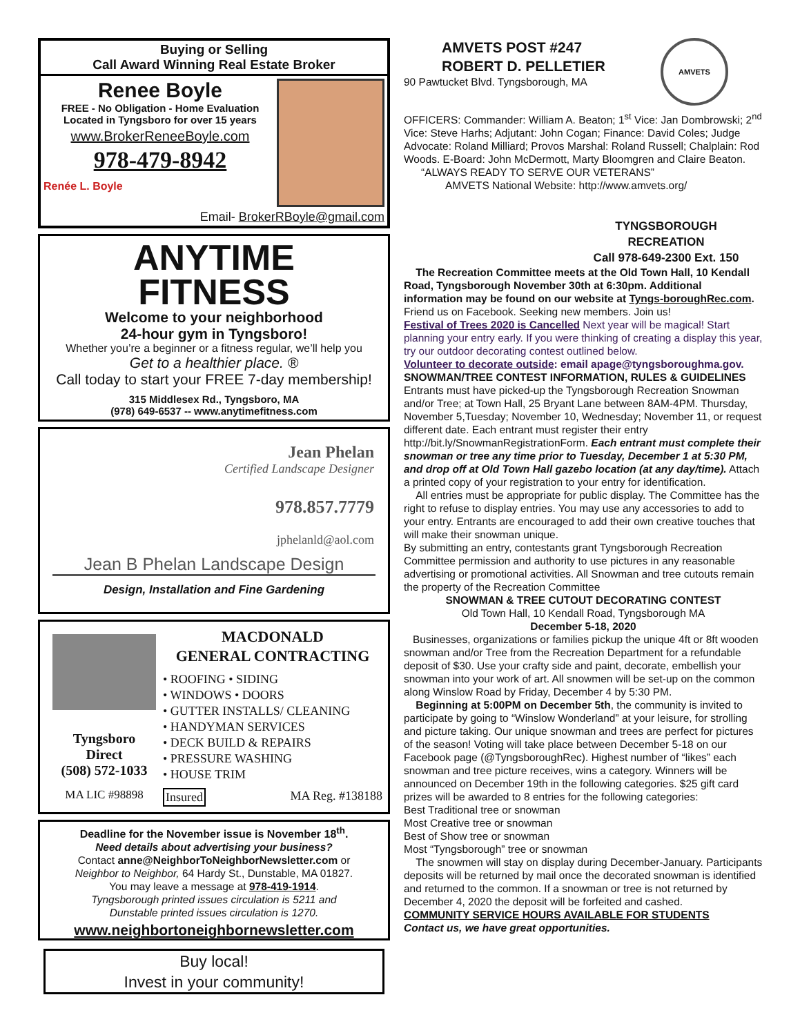Buying or Selling
Call Award Winning Real Estate Broker
Renee Boyle
FREE - No Obligation - Home Evaluation
Located in Tyngsboro for over 15 years
www.BrokerReneeBoyle.com
978-479-8942
Renée L. Boyle
Email- BrokerRBoyle@gmail.com
ANYTIME
FITNESS
Welcome to your neighborhood
24-hour gym in Tyngsboro!
Whether you’re a beginner or a fitness regular, we’ll help you
Get to a healthier place. ®
Call today to start your FREE 7-day membership!
315 Middlesex Rd., Tyngsboro, MA
(978) 649-6537 -- www.anytimefitness.com
Jean Phelan
Certified Landscape Designer
978.857.7779
jphelanld@aol.com
Jean B Phelan Landscape Design
Design, Installation and Fine Gardening
Tyngsboro
Direct
(508) 572-1033
MA LIC #98898
MACDONALD
GENERAL CONTRACTING
• ROOFING • SIDING
• WINDOWS • DOORS
• GUTTER INSTALLS/ CLEANING
• HANDYMAN SERVICES
• DECK BUILD & REPAIRS
• PRESSURE WASHING
• HOUSE TRIM
Insured MA Reg. #138188
Deadline for the November issue is November 18<sup>th</sup>.
Need details about advertising your business?
Contact anne@NeighborToNeighborNewsletter.com or
Neighbor to Neighbor, 64 Hardy St., Dunstable, MA 01827.
You may leave a message at 978-419-1914.
Tyngsborough printed issues circulation is 5211 and
Dunstable printed issues circulation is 1270.
www.neighbortoneighbornewsletter.com
Buy local!
Invest in your community!
AMVETS POST #247
ROBERT D. PELLETIER
90 Pawtucket Blvd. Tyngsborough, MA
AMVETS
OFFICERS: Commander: William A. Beaton; 1<sup>st</sup> Vice: Jan Dombrowski; 2<sup>nd</sup> Vice: Steve Harhs; Adjutant: John Cogan; Finance: David Coles; Judge Advocate: Roland Milliard; Provos Marshal: Roland Russell; Chalplain: Rod Woods. E-Board: John McDermott, Marty Bloomgren and Claire Beaton.
“ALWAYS READY TO SERVE OUR VETERANS”
AMVETS National Website: http://www.amvets.org/
TYNGSBOROUGH
RECREATION
Call 978-649-2300 Ext. 150
The Recreation Committee meets at the Old Town Hall, 10 Kendall Road, Tyngsborough November 30th at 6:30pm. Additional information may be found on our website at Tyngs-boroughRec.com. Friend us on Facebook. Seeking new members. Join us!
Festival of Trees 2020 is Cancelled Next year will be magical! Start planning your entry early. If you were thinking of creating a display this year, try our outdoor decorating contest outlined below.
Volunteer to decorate outside: email apage@tyngsboroughma.gov.
SNOWMAN/TREE CONTEST INFORMATION, RULES & GUIDELINES Entrants must have picked-up the Tyngsborough Recreation Snowman and/or Tree; at Town Hall, 25 Bryant Lane between 8AM-4PM. Thursday, November 5,Tuesday; November 10, Wednesday; November 11, or request different date. Each entrant must register their entry http://bit.ly/SnowmanRegistrationForm. Each entrant must complete their snowman or tree any time prior to Tuesday, December 1 at 5:30 PM, and drop off at Old Town Hall gazebo location (at any day/time). Attach a printed copy of your registration to your entry for identification.
All entries must be appropriate for public display. The Committee has the right to refuse to display entries. You may use any accessories to add to your entry. Entrants are encouraged to add their own creative touches that will make their snowman unique.
By submitting an entry, contestants grant Tyngsborough Recreation Committee permission and authority to use pictures in any reasonable advertising or promotional activities. All Snowman and tree cutouts remain the property of the Recreation Committee
SNOWMAN & TREE CUTOUT DECORATING CONTEST
Old Town Hall, 10 Kendall Road, Tyngsborough MA
December 5-18, 2020
Businesses, organizations or families pickup the unique 4ft or 8ft wooden snowman and/or Tree from the Recreation Department for a refundable deposit of $30. Use your crafty side and paint, decorate, embellish your snowman into your work of art. All snowmen will be set-up on the common along Winslow Road by Friday, December 4 by 5:30 PM.
Beginning at 5:00PM on December 5th, the community is invited to participate by going to “Winslow Wonderland” at your leisure, for strolling and picture taking. Our unique snowman and trees are perfect for pictures of the season! Voting will take place between December 5-18 on our Facebook page (@TyngsboroughRec). Highest number of “likes” each snowman and tree picture receives, wins a category. Winners will be announced on December 19th in the following categories. $25 gift card prizes will be awarded to 8 entries for the following categories:
Best Traditional tree or snowman
Most Creative tree or snowman
Best of Show tree or snowman
Most “Tyngsborough” tree or snowman
The snowmen will stay on display during December-January. Participants deposits will be returned by mail once the decorated snowman is identified and returned to the common. If a snowman or tree is not returned by December 4, 2020 the deposit will be forfeited and cashed.
COMMUNITY SERVICE HOURS AVAILABLE FOR STUDENTS
Contact us, we have great opportunities.